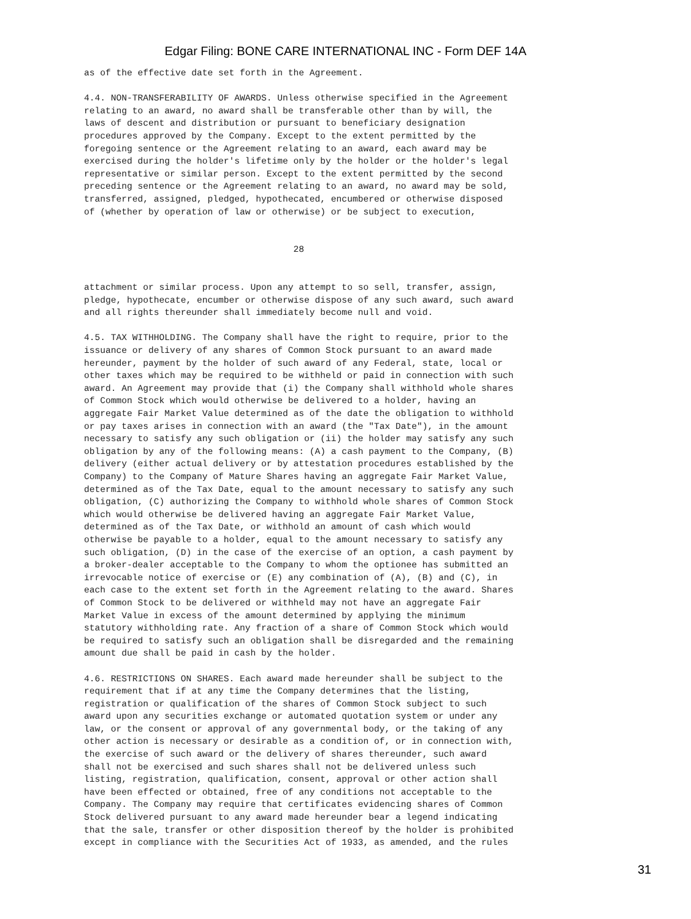Edgar Filing: BONE CARE INTERNATIONAL INC - Form DEF 14A
as of the effective date set forth in the Agreement.

4.4. NON-TRANSFERABILITY OF AWARDS. Unless otherwise specified in the Agreement
relating to an award, no award shall be transferable other than by will, the
laws of descent and distribution or pursuant to beneficiary designation
procedures approved by the Company. Except to the extent permitted by the
foregoing sentence or the Agreement relating to an award, each award may be
exercised during the holder's lifetime only by the holder or the holder's legal
representative or similar person. Except to the extent permitted by the second
preceding sentence or the Agreement relating to an award, no award may be sold,
transferred, assigned, pledged, hypothecated, encumbered or otherwise disposed
of (whether by operation of law or otherwise) or be subject to execution,


                                       28


attachment or similar process. Upon any attempt to so sell, transfer, assign,
pledge, hypothecate, encumber or otherwise dispose of any such award, such award
and all rights thereunder shall immediately become null and void.

4.5. TAX WITHHOLDING. The Company shall have the right to require, prior to the
issuance or delivery of any shares of Common Stock pursuant to an award made
hereunder, payment by the holder of such award of any Federal, state, local or
other taxes which may be required to be withheld or paid in connection with such
award. An Agreement may provide that (i) the Company shall withhold whole shares
of Common Stock which would otherwise be delivered to a holder, having an
aggregate Fair Market Value determined as of the date the obligation to withhold
or pay taxes arises in connection with an award (the "Tax Date"), in the amount
necessary to satisfy any such obligation or (ii) the holder may satisfy any such
obligation by any of the following means: (A) a cash payment to the Company, (B)
delivery (either actual delivery or by attestation procedures established by the
Company) to the Company of Mature Shares having an aggregate Fair Market Value,
determined as of the Tax Date, equal to the amount necessary to satisfy any such
obligation, (C) authorizing the Company to withhold whole shares of Common Stock
which would otherwise be delivered having an aggregate Fair Market Value,
determined as of the Tax Date, or withhold an amount of cash which would
otherwise be payable to a holder, equal to the amount necessary to satisfy any
such obligation, (D) in the case of the exercise of an option, a cash payment by
a broker-dealer acceptable to the Company to whom the optionee has submitted an
irrevocable notice of exercise or (E) any combination of (A), (B) and (C), in
each case to the extent set forth in the Agreement relating to the award. Shares
of Common Stock to be delivered or withheld may not have an aggregate Fair
Market Value in excess of the amount determined by applying the minimum
statutory withholding rate. Any fraction of a share of Common Stock which would
be required to satisfy such an obligation shall be disregarded and the remaining
amount due shall be paid in cash by the holder.

4.6. RESTRICTIONS ON SHARES. Each award made hereunder shall be subject to the
requirement that if at any time the Company determines that the listing,
registration or qualification of the shares of Common Stock subject to such
award upon any securities exchange or automated quotation system or under any
law, or the consent or approval of any governmental body, or the taking of any
other action is necessary or desirable as a condition of, or in connection with,
the exercise of such award or the delivery of shares thereunder, such award
shall not be exercised and such shares shall not be delivered unless such
listing, registration, qualification, consent, approval or other action shall
have been effected or obtained, free of any conditions not acceptable to the
Company. The Company may require that certificates evidencing shares of Common
Stock delivered pursuant to any award made hereunder bear a legend indicating
that the sale, transfer or other disposition thereof by the holder is prohibited
except in compliance with the Securities Act of 1933, as amended, and the rules
31